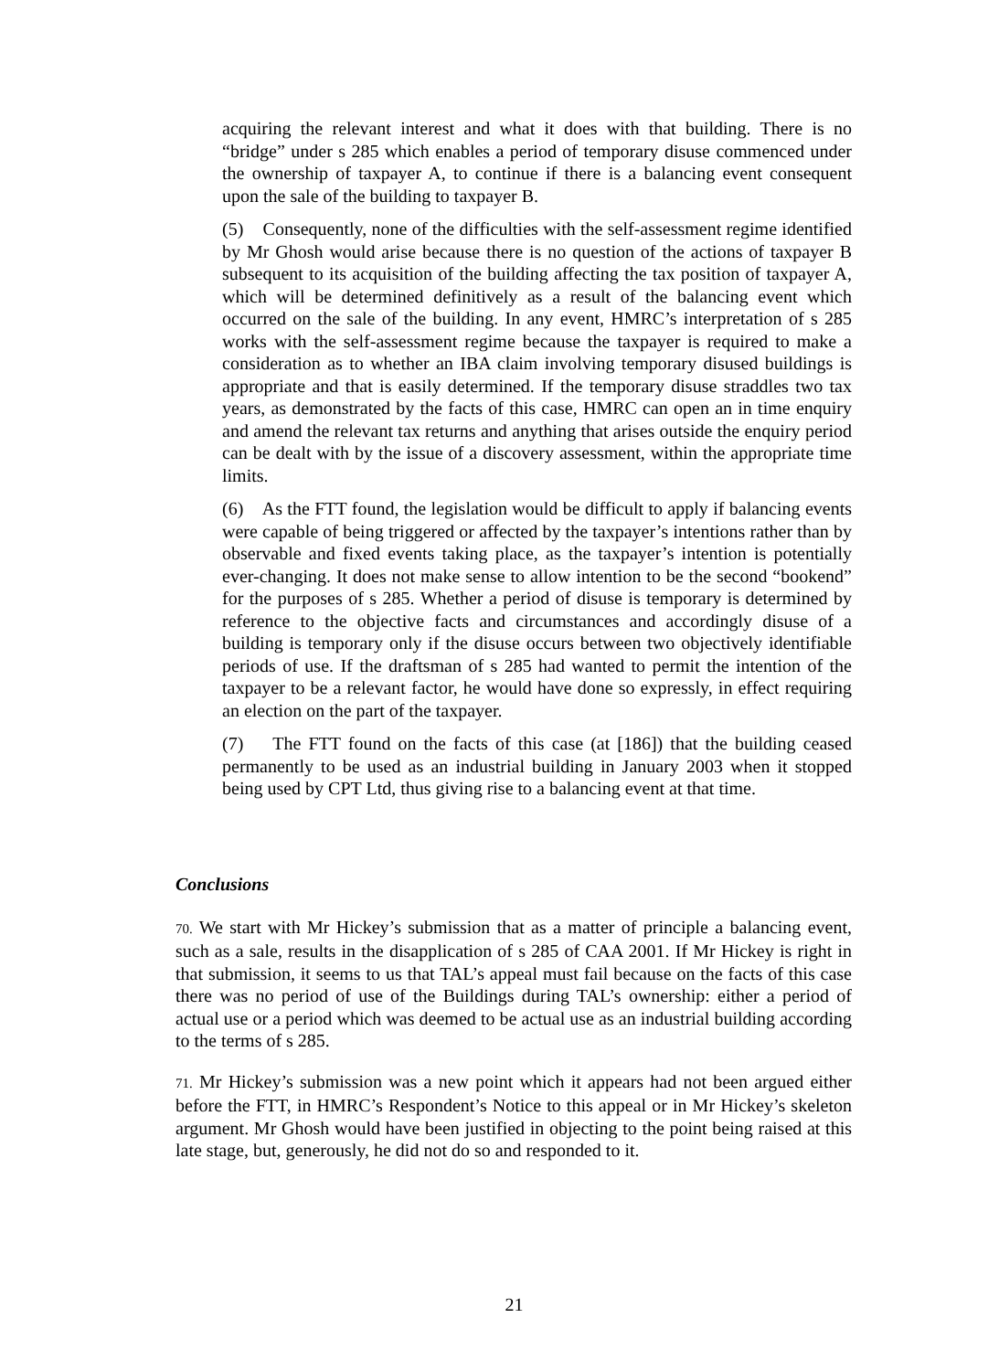acquiring the relevant interest and what it does with that building. There is no “bridge” under s 285 which enables a period of temporary disuse commenced under the ownership of taxpayer A, to continue if there is a balancing event consequent upon the sale of the building to taxpayer B.
(5) Consequently, none of the difficulties with the self-assessment regime identified by Mr Ghosh would arise because there is no question of the actions of taxpayer B subsequent to its acquisition of the building affecting the tax position of taxpayer A, which will be determined definitively as a result of the balancing event which occurred on the sale of the building. In any event, HMRC’s interpretation of s 285 works with the self-assessment regime because the taxpayer is required to make a consideration as to whether an IBA claim involving temporary disused buildings is appropriate and that is easily determined. If the temporary disuse straddles two tax years, as demonstrated by the facts of this case, HMRC can open an in time enquiry and amend the relevant tax returns and anything that arises outside the enquiry period can be dealt with by the issue of a discovery assessment, within the appropriate time limits.
(6) As the FTT found, the legislation would be difficult to apply if balancing events were capable of being triggered or affected by the taxpayer’s intentions rather than by observable and fixed events taking place, as the taxpayer’s intention is potentially ever-changing. It does not make sense to allow intention to be the second “bookend” for the purposes of s 285. Whether a period of disuse is temporary is determined by reference to the objective facts and circumstances and accordingly disuse of a building is temporary only if the disuse occurs between two objectively identifiable periods of use. If the draftsman of s 285 had wanted to permit the intention of the taxpayer to be a relevant factor, he would have done so expressly, in effect requiring an election on the part of the taxpayer.
(7) The FTT found on the facts of this case (at [186]) that the building ceased permanently to be used as an industrial building in January 2003 when it stopped being used by CPT Ltd, thus giving rise to a balancing event at that time.
Conclusions
70. We start with Mr Hickey’s submission that as a matter of principle a balancing event, such as a sale, results in the disapplication of s 285 of CAA 2001. If Mr Hickey is right in that submission, it seems to us that TAL’s appeal must fail because on the facts of this case there was no period of use of the Buildings during TAL’s ownership: either a period of actual use or a period which was deemed to be actual use as an industrial building according to the terms of s 285.
71. Mr Hickey’s submission was a new point which it appears had not been argued either before the FTT, in HMRC’s Respondent’s Notice to this appeal or in Mr Hickey’s skeleton argument. Mr Ghosh would have been justified in objecting to the point being raised at this late stage, but, generously, he did not do so and responded to it.
21